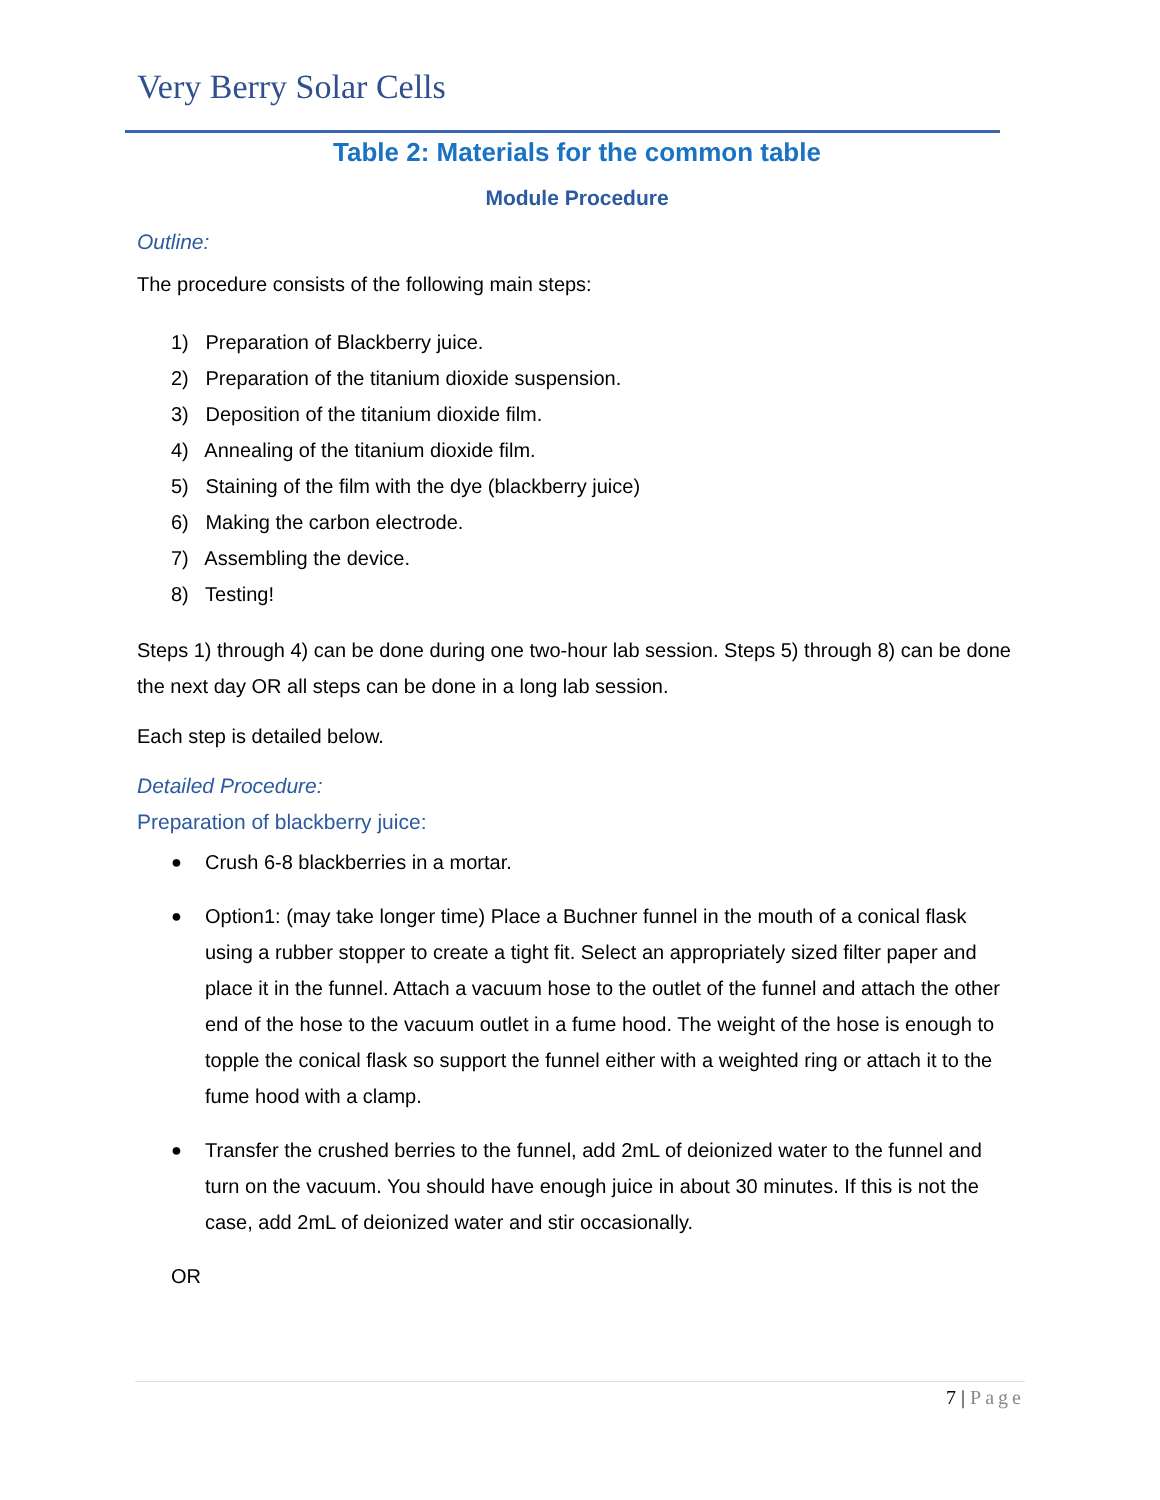Very Berry Solar Cells
Table 2: Materials for the common table
Module Procedure
Outline:
The procedure consists of the following main steps:
1) Preparation of Blackberry juice.
2) Preparation of the titanium dioxide suspension.
3) Deposition of the titanium dioxide film.
4) Annealing of the titanium dioxide film.
5) Staining of the film with the dye (blackberry juice)
6) Making the carbon electrode.
7) Assembling the device.
8) Testing!
Steps 1) through 4) can be done during one two-hour lab session. Steps 5) through 8) can be done the next day OR all steps can be done in a long lab session.
Each step is detailed below.
Detailed Procedure:
Preparation of blackberry juice:
● Crush 6-8 blackberries in a mortar.
● Option1: (may take longer time) Place a Buchner funnel in the mouth of a conical flask using a rubber stopper to create a tight fit. Select an appropriately sized filter paper and place it in the funnel. Attach a vacuum hose to the outlet of the funnel and attach the other end of the hose to the vacuum outlet in a fume hood. The weight of the hose is enough to topple the conical flask so support the funnel either with a weighted ring or attach it to the fume hood with a clamp.
● Transfer the crushed berries to the funnel, add 2mL of deionized water to the funnel and turn on the vacuum. You should have enough juice in about 30 minutes. If this is not the case, add 2mL of deionized water and stir occasionally.
OR
7 | Page